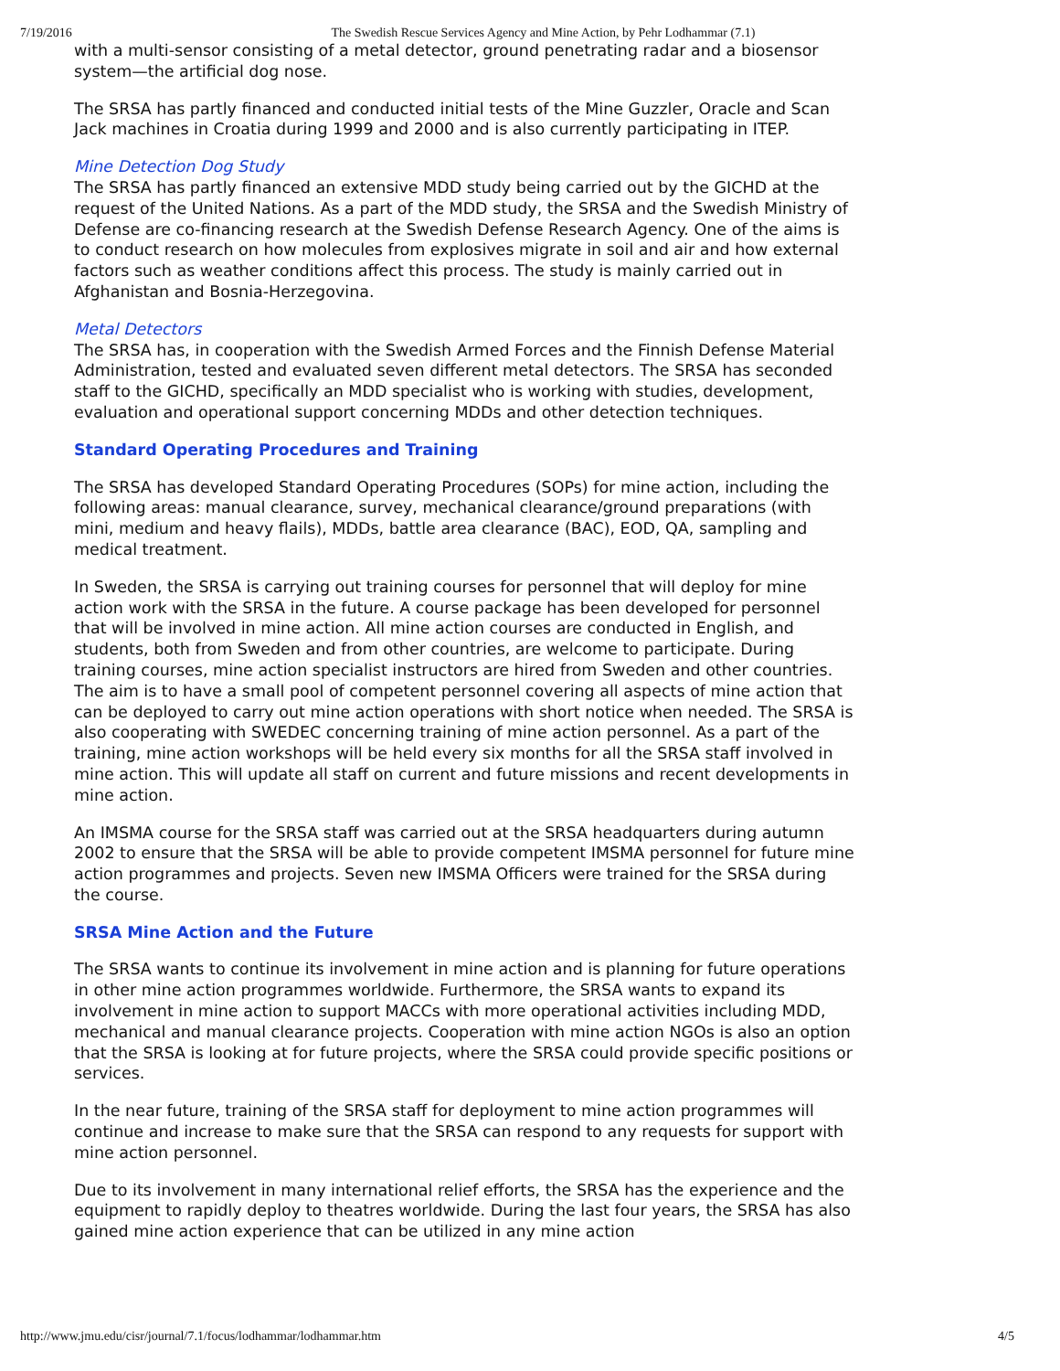7/19/2016 The Swedish Rescue Services Agency and Mine Action, by Pehr Lodhammar (7.1)
with a multi-sensor consisting of a metal detector, ground penetrating radar and a biosensor system—the artificial dog nose.
The SRSA has partly financed and conducted initial tests of the Mine Guzzler, Oracle and Scan Jack machines in Croatia during 1999 and 2000 and is also currently participating in ITEP.
Mine Detection Dog Study
The SRSA has partly financed an extensive MDD study being carried out by the GICHD at the request of the United Nations. As a part of the MDD study, the SRSA and the Swedish Ministry of Defense are co-financing research at the Swedish Defense Research Agency. One of the aims is to conduct research on how molecules from explosives migrate in soil and air and how external factors such as weather conditions affect this process. The study is mainly carried out in Afghanistan and Bosnia-Herzegovina.
Metal Detectors
The SRSA has, in cooperation with the Swedish Armed Forces and the Finnish Defense Material Administration, tested and evaluated seven different metal detectors. The SRSA has seconded staff to the GICHD, specifically an MDD specialist who is working with studies, development, evaluation and operational support concerning MDDs and other detection techniques.
Standard Operating Procedures and Training
The SRSA has developed Standard Operating Procedures (SOPs) for mine action, including the following areas: manual clearance, survey, mechanical clearance/ground preparations (with mini, medium and heavy flails), MDDs, battle area clearance (BAC), EOD, QA, sampling and medical treatment.
In Sweden, the SRSA is carrying out training courses for personnel that will deploy for mine action work with the SRSA in the future. A course package has been developed for personnel that will be involved in mine action. All mine action courses are conducted in English, and students, both from Sweden and from other countries, are welcome to participate. During training courses, mine action specialist instructors are hired from Sweden and other countries. The aim is to have a small pool of competent personnel covering all aspects of mine action that can be deployed to carry out mine action operations with short notice when needed. The SRSA is also cooperating with SWEDEC concerning training of mine action personnel. As a part of the training, mine action workshops will be held every six months for all the SRSA staff involved in mine action. This will update all staff on current and future missions and recent developments in mine action.
An IMSMA course for the SRSA staff was carried out at the SRSA headquarters during autumn 2002 to ensure that the SRSA will be able to provide competent IMSMA personnel for future mine action programmes and projects. Seven new IMSMA Officers were trained for the SRSA during the course.
SRSA Mine Action and the Future
The SRSA wants to continue its involvement in mine action and is planning for future operations in other mine action programmes worldwide. Furthermore, the SRSA wants to expand its involvement in mine action to support MACCs with more operational activities including MDD, mechanical and manual clearance projects. Cooperation with mine action NGOs is also an option that the SRSA is looking at for future projects, where the SRSA could provide specific positions or services.
In the near future, training of the SRSA staff for deployment to mine action programmes will continue and increase to make sure that the SRSA can respond to any requests for support with mine action personnel.
Due to its involvement in many international relief efforts, the SRSA has the experience and the equipment to rapidly deploy to theatres worldwide. During the last four years, the SRSA has also gained mine action experience that can be utilized in any mine action
http://www.jmu.edu/cisr/journal/7.1/focus/lodhammar/lodhammar.htm 4/5